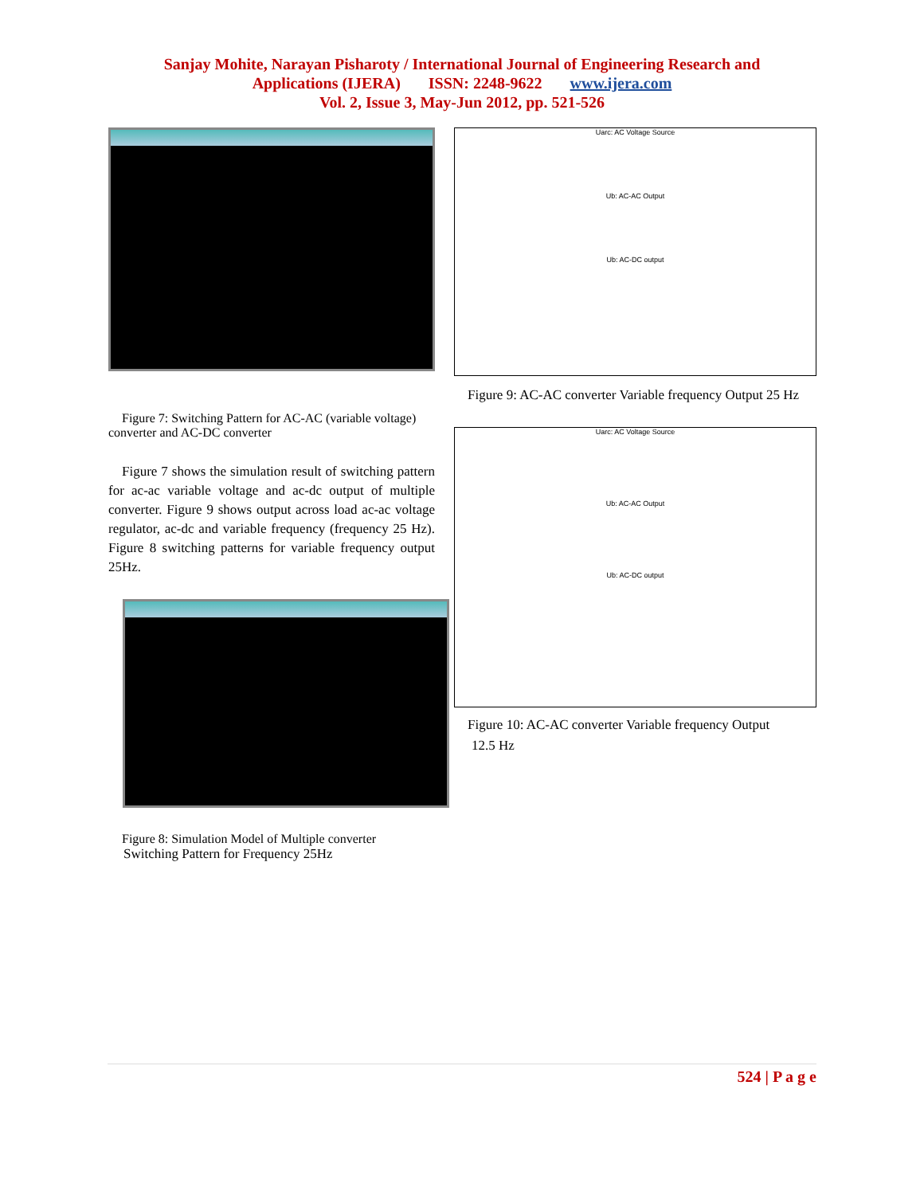Sanjay Mohite, Narayan Pisharoty / International Journal of Engineering Research and
Applications (IJERA) ISSN: 2248-9622 www.ijera.com
Vol. 2, Issue 3, May-Jun 2012, pp. 521-526
Figure 7: Switching Pattern for AC-AC (variable voltage) converter and AC-DC converter
Figure 7 shows the simulation result of switching pattern for ac-ac variable voltage and ac-dc output of multiple converter. Figure 9 shows output across load ac-ac voltage regulator, ac-dc and variable frequency (frequency 25 Hz). Figure 8 switching patterns for variable frequency output 25Hz.
Figure 8: Simulation Model of Multiple converter
Switching Pattern for Frequency 25Hz
Uarc: AC Voltage Source
Ub: AC-AC Output
Ub: AC-DC output
Figure 9: AC-AC converter Variable frequency Output 25 Hz
Uarc: AC Voltage Source
Ub: AC-AC Output
Ub: AC-DC output
Figure 10: AC-AC converter Variable frequency Output
12.5 Hz
524 | P a g e